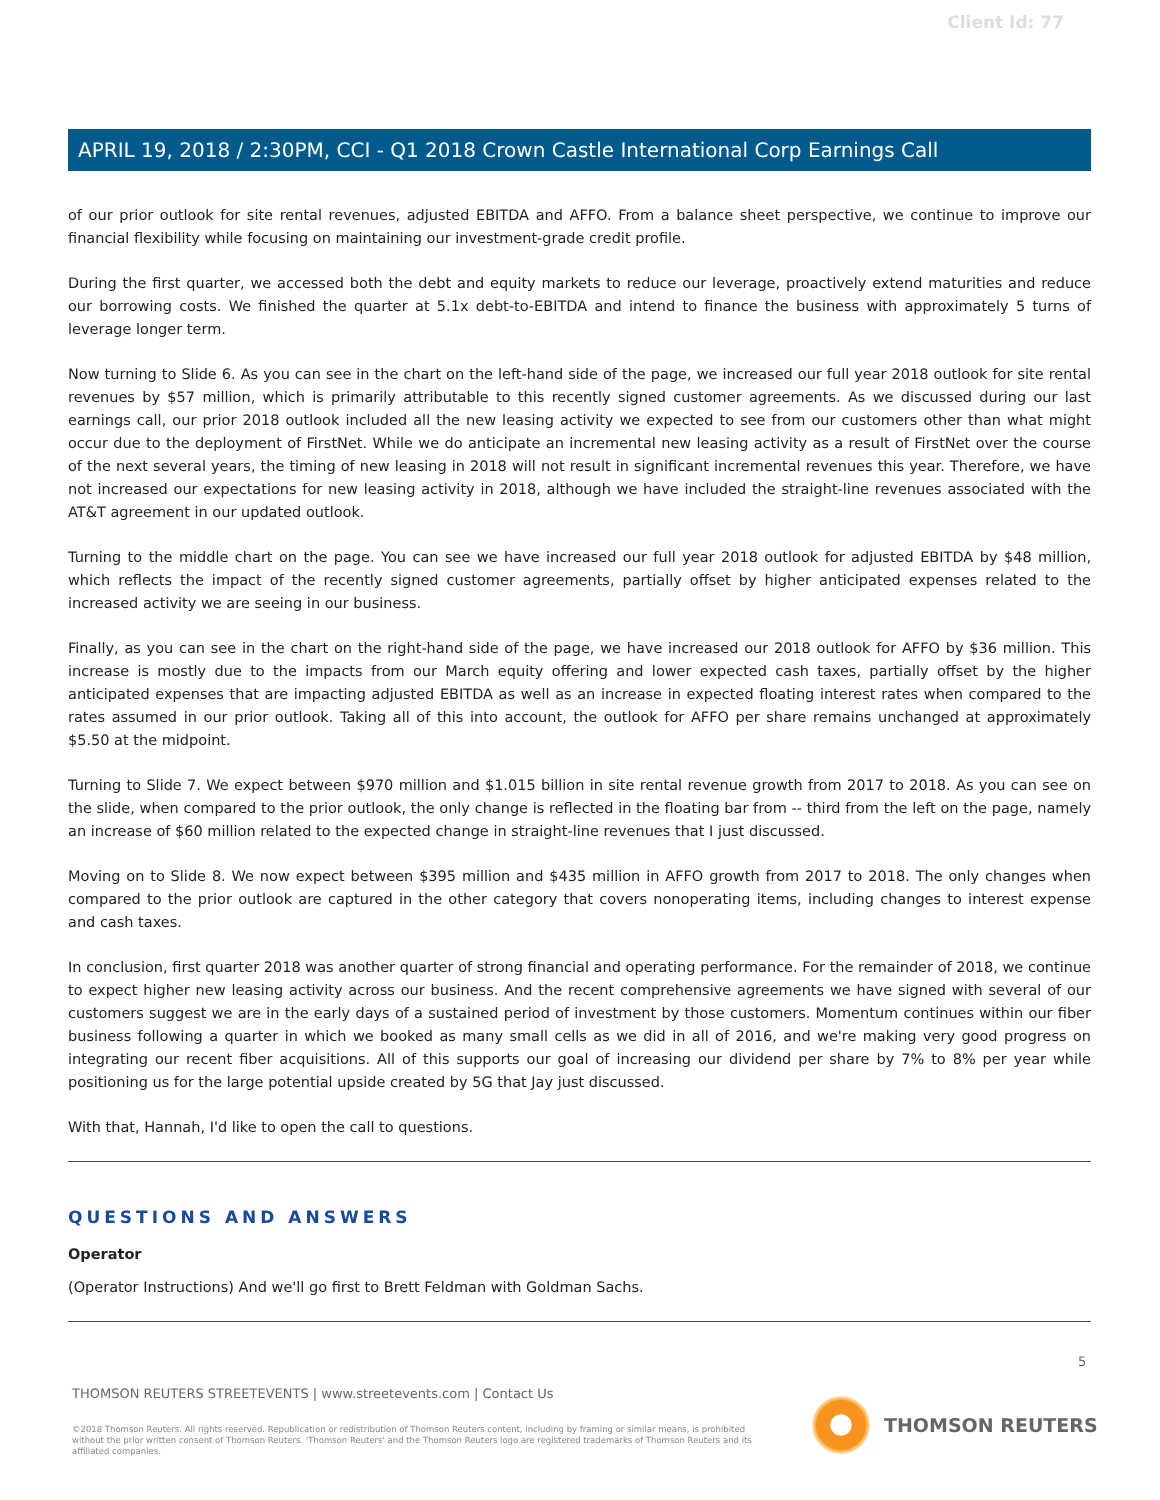Client Id: 77
APRIL 19, 2018 / 2:30PM, CCI - Q1 2018 Crown Castle International Corp Earnings Call
of our prior outlook for site rental revenues, adjusted EBITDA and AFFO. From a balance sheet perspective, we continue to improve our financial flexibility while focusing on maintaining our investment-grade credit profile.
During the first quarter, we accessed both the debt and equity markets to reduce our leverage, proactively extend maturities and reduce our borrowing costs. We finished the quarter at 5.1x debt-to-EBITDA and intend to finance the business with approximately 5 turns of leverage longer term.
Now turning to Slide 6. As you can see in the chart on the left-hand side of the page, we increased our full year 2018 outlook for site rental revenues by $57 million, which is primarily attributable to this recently signed customer agreements. As we discussed during our last earnings call, our prior 2018 outlook included all the new leasing activity we expected to see from our customers other than what might occur due to the deployment of FirstNet. While we do anticipate an incremental new leasing activity as a result of FirstNet over the course of the next several years, the timing of new leasing in 2018 will not result in significant incremental revenues this year. Therefore, we have not increased our expectations for new leasing activity in 2018, although we have included the straight-line revenues associated with the AT&T agreement in our updated outlook.
Turning to the middle chart on the page. You can see we have increased our full year 2018 outlook for adjusted EBITDA by $48 million, which reflects the impact of the recently signed customer agreements, partially offset by higher anticipated expenses related to the increased activity we are seeing in our business.
Finally, as you can see in the chart on the right-hand side of the page, we have increased our 2018 outlook for AFFO by $36 million. This increase is mostly due to the impacts from our March equity offering and lower expected cash taxes, partially offset by the higher anticipated expenses that are impacting adjusted EBITDA as well as an increase in expected floating interest rates when compared to the rates assumed in our prior outlook. Taking all of this into account, the outlook for AFFO per share remains unchanged at approximately $5.50 at the midpoint.
Turning to Slide 7. We expect between $970 million and $1.015 billion in site rental revenue growth from 2017 to 2018. As you can see on the slide, when compared to the prior outlook, the only change is reflected in the floating bar from -- third from the left on the page, namely an increase of $60 million related to the expected change in straight-line revenues that I just discussed.
Moving on to Slide 8. We now expect between $395 million and $435 million in AFFO growth from 2017 to 2018. The only changes when compared to the prior outlook are captured in the other category that covers nonoperating items, including changes to interest expense and cash taxes.
In conclusion, first quarter 2018 was another quarter of strong financial and operating performance. For the remainder of 2018, we continue to expect higher new leasing activity across our business. And the recent comprehensive agreements we have signed with several of our customers suggest we are in the early days of a sustained period of investment by those customers. Momentum continues within our fiber business following a quarter in which we booked as many small cells as we did in all of 2016, and we're making very good progress on integrating our recent fiber acquisitions. All of this supports our goal of increasing our dividend per share by 7% to 8% per year while positioning us for the large potential upside created by 5G that Jay just discussed.
With that, Hannah, I'd like to open the call to questions.
QUESTIONS AND ANSWERS
Operator
(Operator Instructions) And we'll go first to Brett Feldman with Goldman Sachs.
5
THOMSON REUTERS STREETEVENTS | www.streetevents.com | Contact Us
©2018 Thomson Reuters. All rights reserved. Republication or redistribution of Thomson Reuters content, including by framing or similar means, is prohibited without the prior written consent of Thomson Reuters. 'Thomson Reuters' and the Thomson Reuters logo are registered trademarks of Thomson Reuters and its affiliated companies.
THOMSON REUTERS